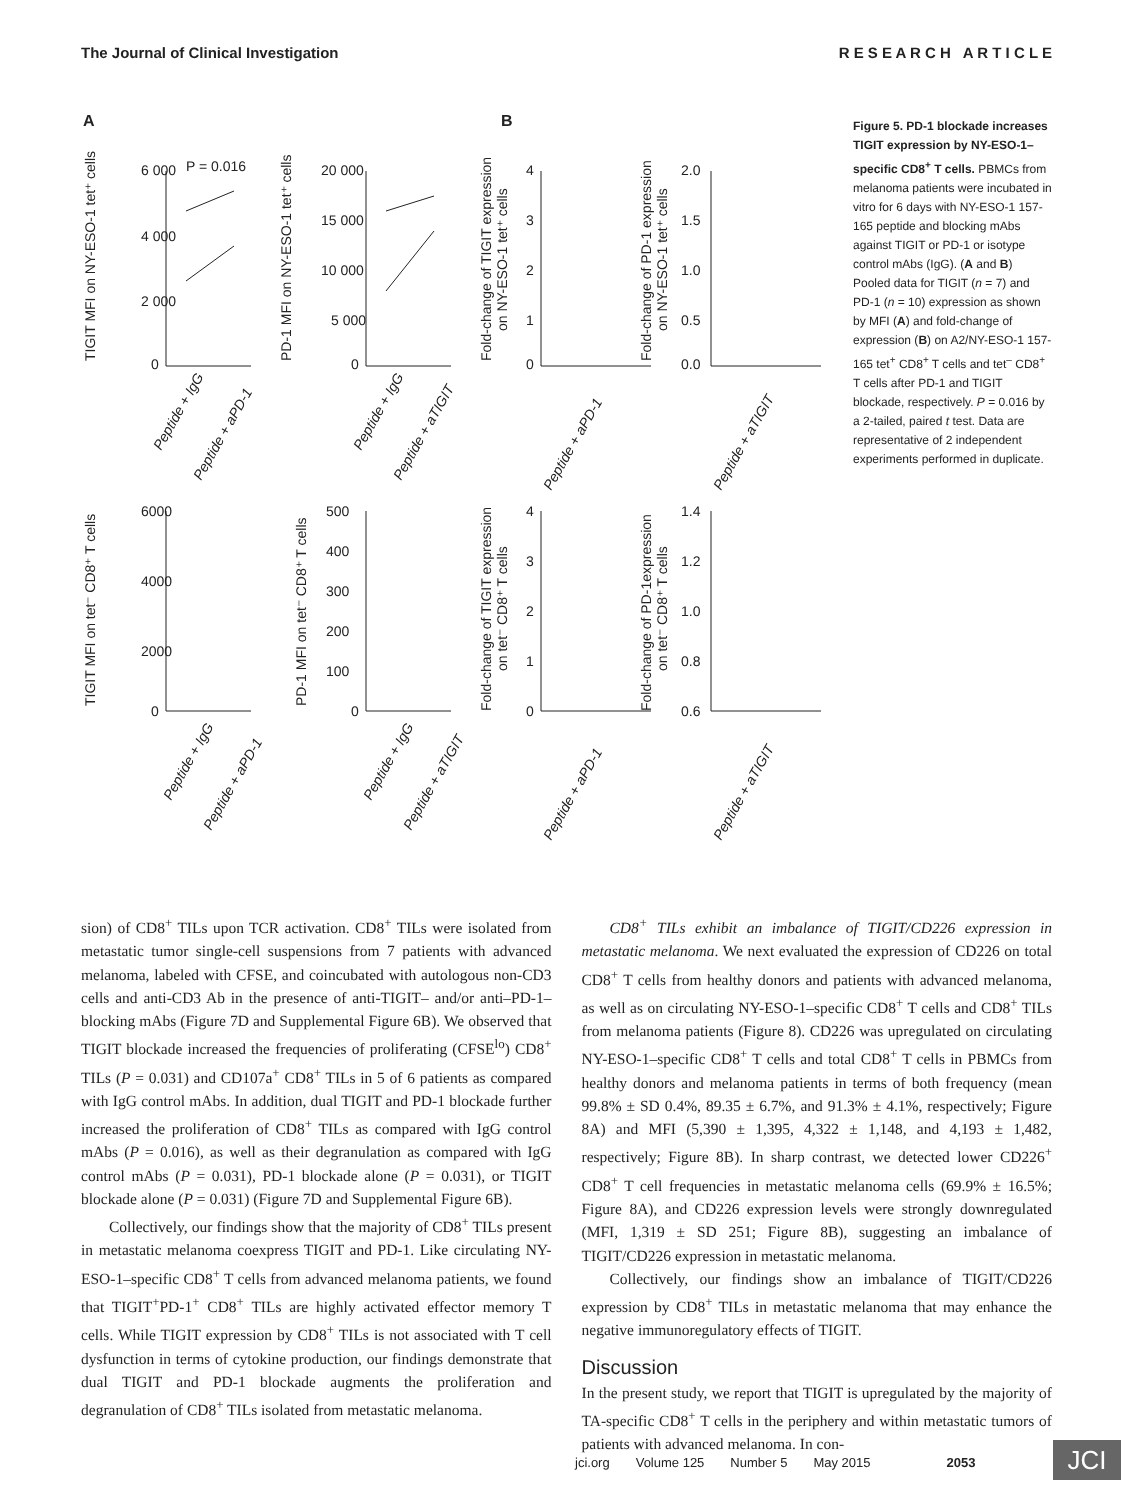The Journal of Clinical Investigation R E S E A R C H A R T I C L E
A
B
P = 0.016
6 000
4 000
2 000
0
20 000
15 000
10 000
5 000
0
4
3
2
1
0
2.0
1.5
1.0
0.5
0.0
6000
4000
2000
0
500
400
300
200
100
0
4
3
2
1
0
1.4
1.2
1.0
0.8
0.6
TIGIT MFI on NY-ESO-1 tet⁺ cells
PD-1 MFI on NY-ESO-1 tet⁺ cells
Fold-change of TIGIT expression
on NY-ESO-1 tet⁺ cells
Fold-change of PD-1 expression
on NY-ESO-1 tet⁺ cells
TIGIT MFI on tet⁻ CD8⁺ T cells
PD-1 MFI on tet⁻ CD8⁺ T cells
Fold-change of TIGIT expression
on tet⁻ CD8⁺ T cells
Fold-change of PD-1expression
on tet⁻ CD8⁺ T cells
Peptide + IgG
Peptide + aPD-1
Peptide + IgG
Peptide + aTIGIT
Peptide + aPD-1
Peptide + aTIGIT
Peptide + IgG
Peptide + aPD-1
Peptide + IgG
Peptide + aTIGIT
Peptide + aPD-1
Peptide + aTIGIT
Figure 5. PD-1 blockade increases TIGIT expression by NY-ESO-1–specific CD8<sup>+</sup> T cells. PBMCs from melanoma patients were incubated in vitro for 6 days with NY-ESO-1 157-165 peptide and blocking mAbs against TIGIT or PD-1 or isotype control mAbs (IgG). (A and B) Pooled data for TIGIT (n = 7) and PD-1 (n = 10) expression as shown by MFI (A) and fold-change of expression (B) on A2/NY-ESO-1 157-165 tet<sup>+</sup> CD8<sup>+</sup> T cells and tet<sup>–</sup> CD8<sup>+</sup> T cells after PD-1 and TIGIT blockade, respectively. P = 0.016 by a 2-tailed, paired t test. Data are representative of 2 independent experiments performed in duplicate.
sion) of CD8<sup>+</sup> TILs upon TCR activation. CD8<sup>+</sup> TILs were isolated from metastatic tumor single-cell suspensions from 7 patients with advanced melanoma, labeled with CFSE, and coincubated with autologous non-CD3 cells and anti-CD3 Ab in the presence of anti-TIGIT– and/or anti–PD-1–blocking mAbs (Figure 7D and Supplemental Figure 6B). We observed that TIGIT blockade increased the frequencies of proliferating (CFSE<sup>lo</sup>) CD8<sup>+</sup> TILs (P = 0.031) and CD107a<sup>+</sup> CD8<sup>+</sup> TILs in 5 of 6 patients as compared with IgG control mAbs. In addition, dual TIGIT and PD-1 blockade further increased the proliferation of CD8<sup>+</sup> TILs as compared with IgG control mAbs (P = 0.016), as well as their degranulation as compared with IgG control mAbs (P = 0.031), PD-1 blockade alone (P = 0.031), or TIGIT blockade alone (P = 0.031) (Figure 7D and Supplemental Figure 6B).
Collectively, our findings show that the majority of CD8<sup>+</sup> TILs present in metastatic melanoma coexpress TIGIT and PD-1. Like circulating NY-ESO-1–specific CD8<sup>+</sup> T cells from advanced melanoma patients, we found that TIGIT<sup>+</sup>PD-1<sup>+</sup> CD8<sup>+</sup> TILs are highly activated effector memory T cells. While TIGIT expression by CD8<sup>+</sup> TILs is not associated with T cell dysfunction in terms of cytokine production, our findings demonstrate that dual TIGIT and PD-1 blockade augments the proliferation and degranulation of CD8<sup>+</sup> TILs isolated from metastatic melanoma.
CD8<sup>+</sup> TILs exhibit an imbalance of TIGIT/CD226 expression in metastatic melanoma. We next evaluated the expression of CD226 on total CD8<sup>+</sup> T cells from healthy donors and patients with advanced melanoma, as well as on circulating NY-ESO-1–specific CD8<sup>+</sup> T cells and CD8<sup>+</sup> TILs from melanoma patients (Figure 8). CD226 was upregulated on circulating NY-ESO-1–specific CD8<sup>+</sup> T cells and total CD8<sup>+</sup> T cells in PBMCs from healthy donors and melanoma patients in terms of both frequency (mean 99.8% ± SD 0.4%, 89.35 ± 6.7%, and 91.3% ± 4.1%, respectively; Figure 8A) and MFI (5,390 ± 1,395, 4,322 ± 1,148, and 4,193 ± 1,482, respectively; Figure 8B). In sharp contrast, we detected lower CD226<sup>+</sup> CD8<sup>+</sup> T cell frequencies in metastatic melanoma cells (69.9% ± 16.5%; Figure 8A), and CD226 expression levels were strongly downregulated (MFI, 1,319 ± SD 251; Figure 8B), suggesting an imbalance of TIGIT/CD226 expression in metastatic melanoma.
Collectively, our findings show an imbalance of TIGIT/CD226 expression by CD8<sup>+</sup> TILs in metastatic melanoma that may enhance the negative immunoregulatory effects of TIGIT.
Discussion
In the present study, we report that TIGIT is upregulated by the majority of TA-specific CD8<sup>+</sup> T cells in the periphery and within metastatic tumors of patients with advanced melanoma. In con-
jci.org Volume 125 Number 5 May 2015 2053
JCI